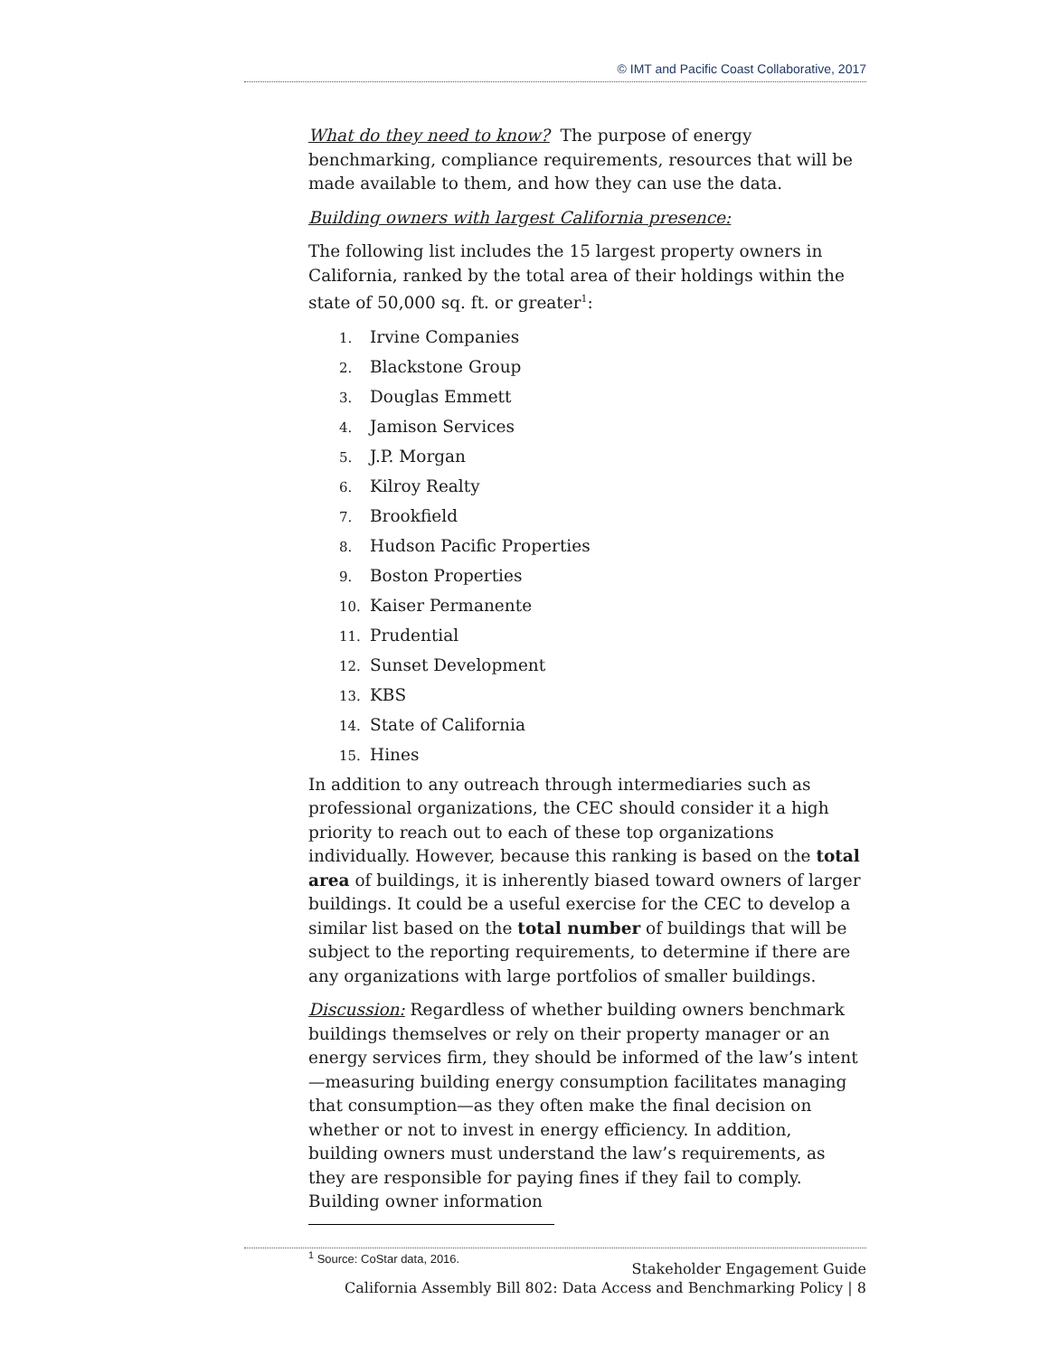© IMT and Pacific Coast Collaborative, 2017
What do they need to know? The purpose of energy benchmarking, compliance requirements, resources that will be made available to them, and how they can use the data.
Building owners with largest California presence:
The following list includes the 15 largest property owners in California, ranked by the total area of their holdings within the state of 50,000 sq. ft. or greater<sup>1</sup>:
1. Irvine Companies
2. Blackstone Group
3. Douglas Emmett
4. Jamison Services
5. J.P. Morgan
6. Kilroy Realty
7. Brookfield
8. Hudson Pacific Properties
9. Boston Properties
10. Kaiser Permanente
11. Prudential
12. Sunset Development
13. KBS
14. State of California
15. Hines
In addition to any outreach through intermediaries such as professional organizations, the CEC should consider it a high priority to reach out to each of these top organizations individually. However, because this ranking is based on the total area of buildings, it is inherently biased toward owners of larger buildings. It could be a useful exercise for the CEC to develop a similar list based on the total number of buildings that will be subject to the reporting requirements, to determine if there are any organizations with large portfolios of smaller buildings.
Discussion: Regardless of whether building owners benchmark buildings themselves or rely on their property manager or an energy services firm, they should be informed of the law’s intent—measuring building energy consumption facilitates managing that consumption—as they often make the final decision on whether or not to invest in energy efficiency. In addition, building owners must understand the law’s requirements, as they are responsible for paying fines if they fail to comply. Building owner information
<sup>1</sup> Source: CoStar data, 2016.
Stakeholder Engagement Guide
California Assembly Bill 802: Data Access and Benchmarking Policy | 8